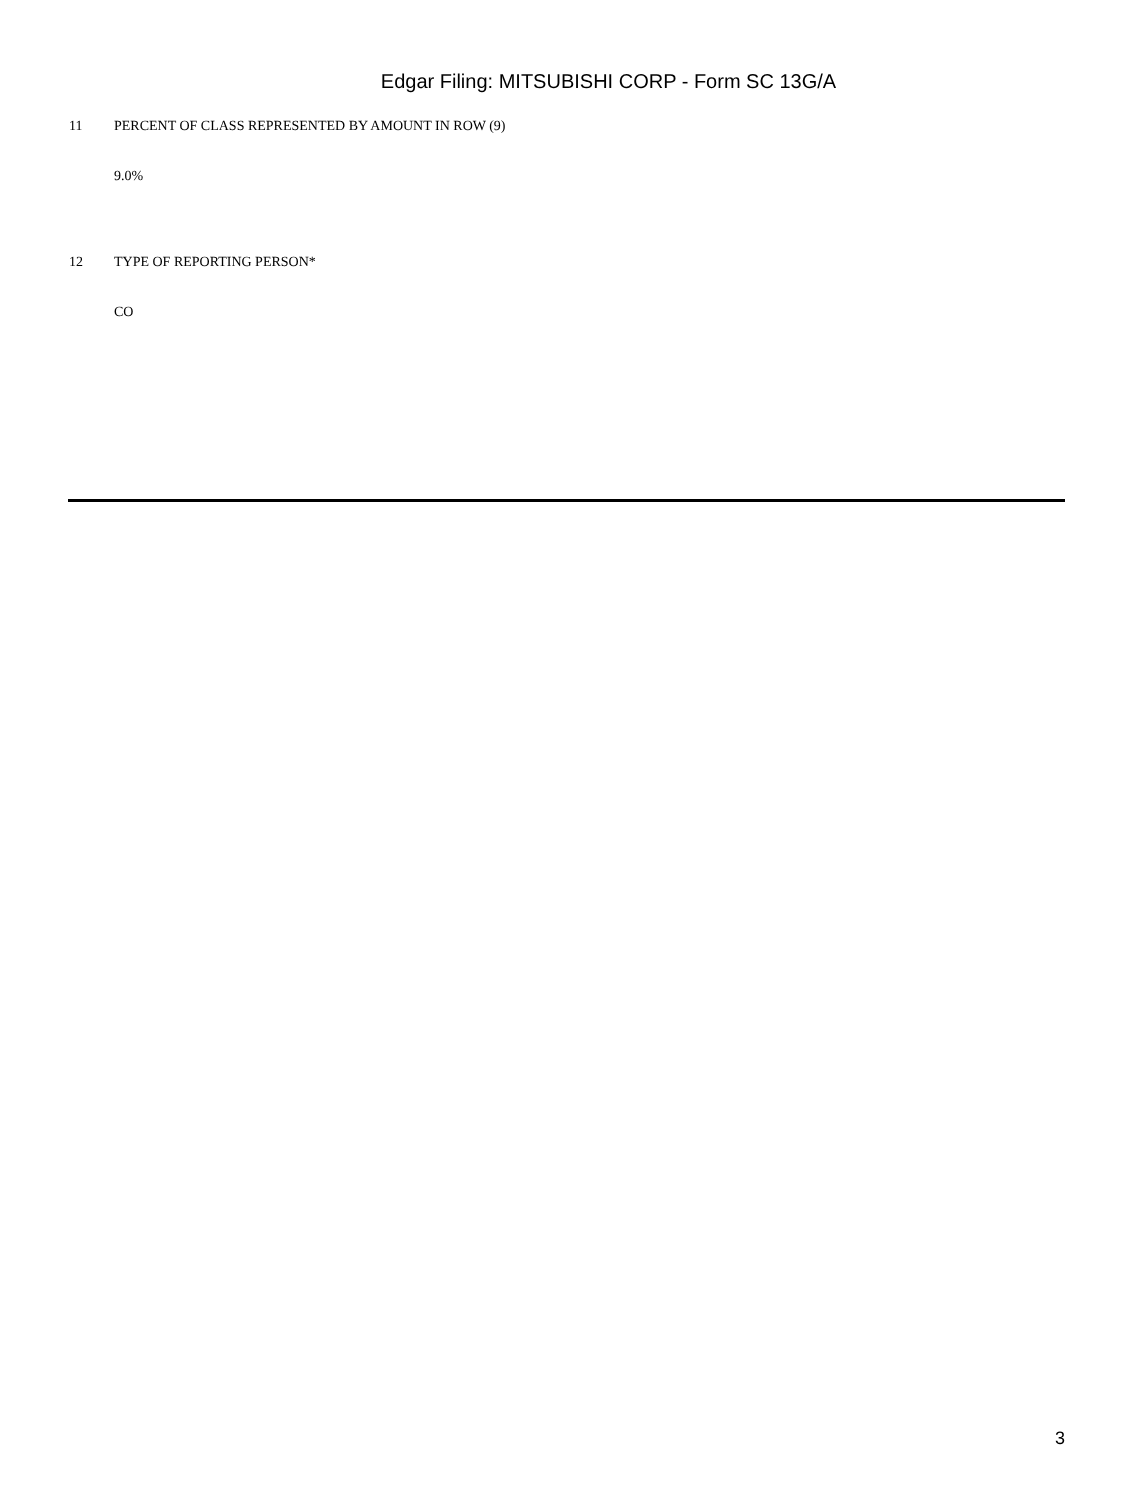Edgar Filing: MITSUBISHI CORP - Form SC 13G/A
11 PERCENT OF CLASS REPRESENTED BY AMOUNT IN ROW (9)
9.0%
12 TYPE OF REPORTING PERSON*
CO
3